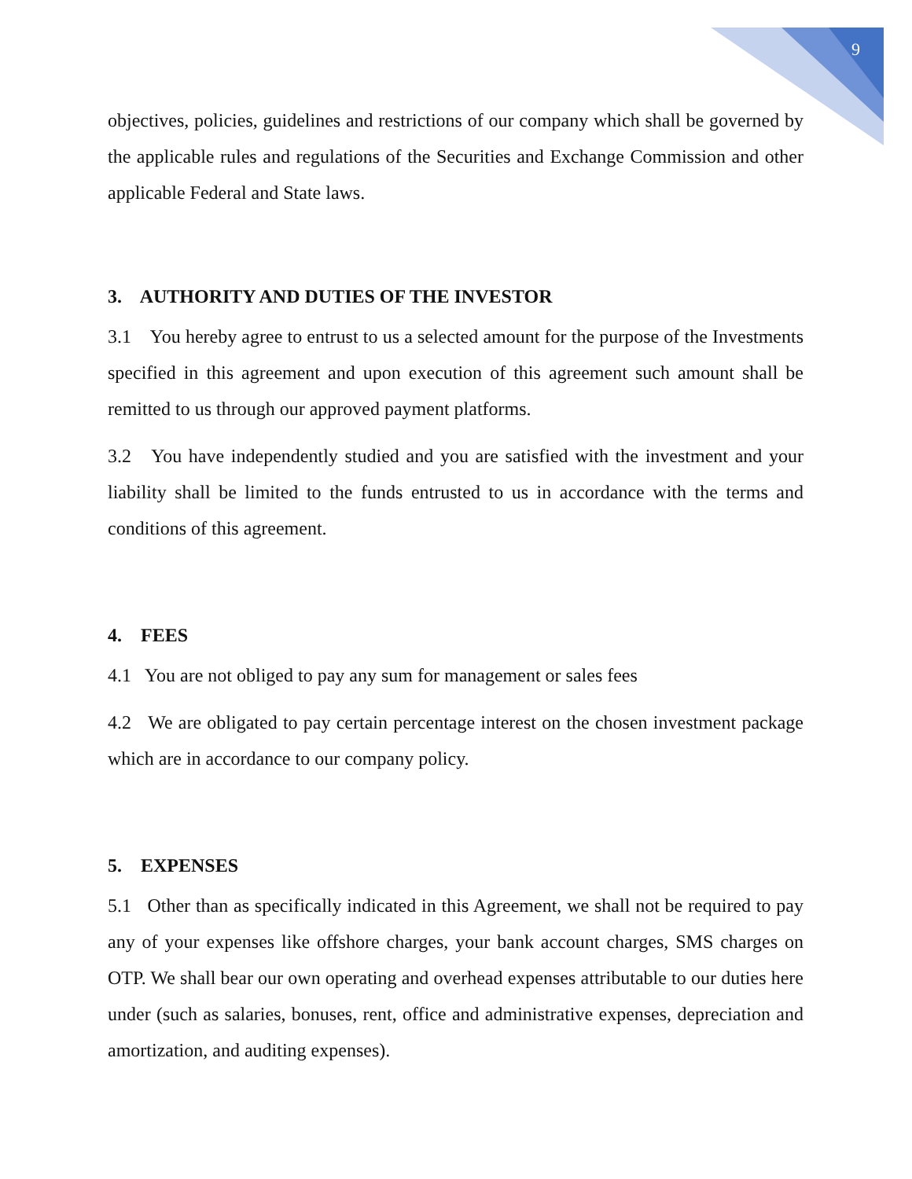9
objectives, policies, guidelines and restrictions of our company which shall be governed by the applicable rules and regulations of the Securities and Exchange Commission and other applicable Federal and State laws.
3. AUTHORITY AND DUTIES OF THE INVESTOR
3.1 You hereby agree to entrust to us a selected amount for the purpose of the Investments specified in this agreement and upon execution of this agreement such amount shall be remitted to us through our approved payment platforms.
3.2 You have independently studied and you are satisfied with the investment and your liability shall be limited to the funds entrusted to us in accordance with the terms and conditions of this agreement.
4. FEES
4.1 You are not obliged to pay any sum for management or sales fees
4.2 We are obligated to pay certain percentage interest on the chosen investment package which are in accordance to our company policy.
5. EXPENSES
5.1 Other than as specifically indicated in this Agreement, we shall not be required to pay any of your expenses like offshore charges, your bank account charges, SMS charges on OTP. We shall bear our own operating and overhead expenses attributable to our duties here under (such as salaries, bonuses, rent, office and administrative expenses, depreciation and amortization, and auditing expenses).